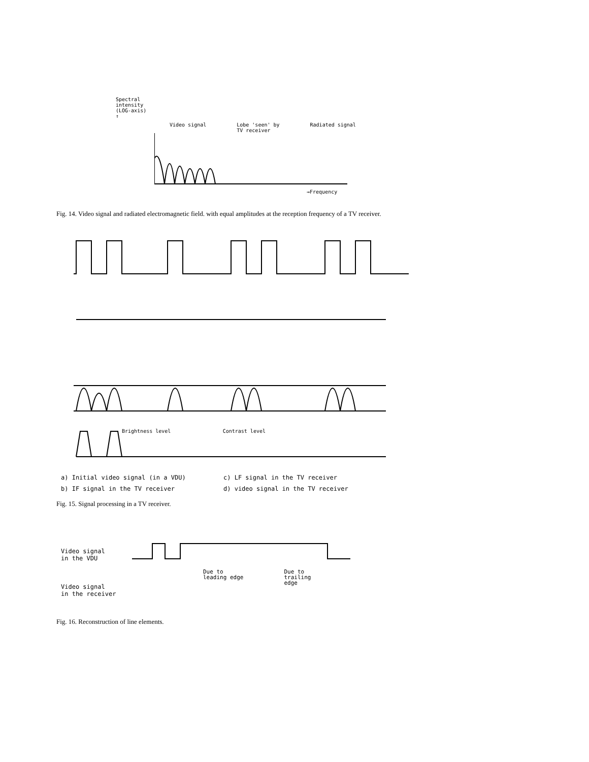Spectral
intensity
(LOG-axis)
↑
Video signal Lobe 'seen' by
TV receiver Radiated signal
→Frequency
Fig. 14. Video signal and radiated electromagnetic field. with equal amplitudes at the reception frequency of a TV receiver.
a) Initial video signal (in a VDU) c) LF signal in the TV receiver b) IF signal in the TV receiver d) video signal in the TV receiver
Brightness level Contrast level
Brightness level Contrast level
Fig. 15. Signal processing in a TV receiver.
Video signal
in the VDU
Video signal
in the receiver
Due to
leading edge Due to
trailing
edge
Fig. 16. Reconstruction of line elements.